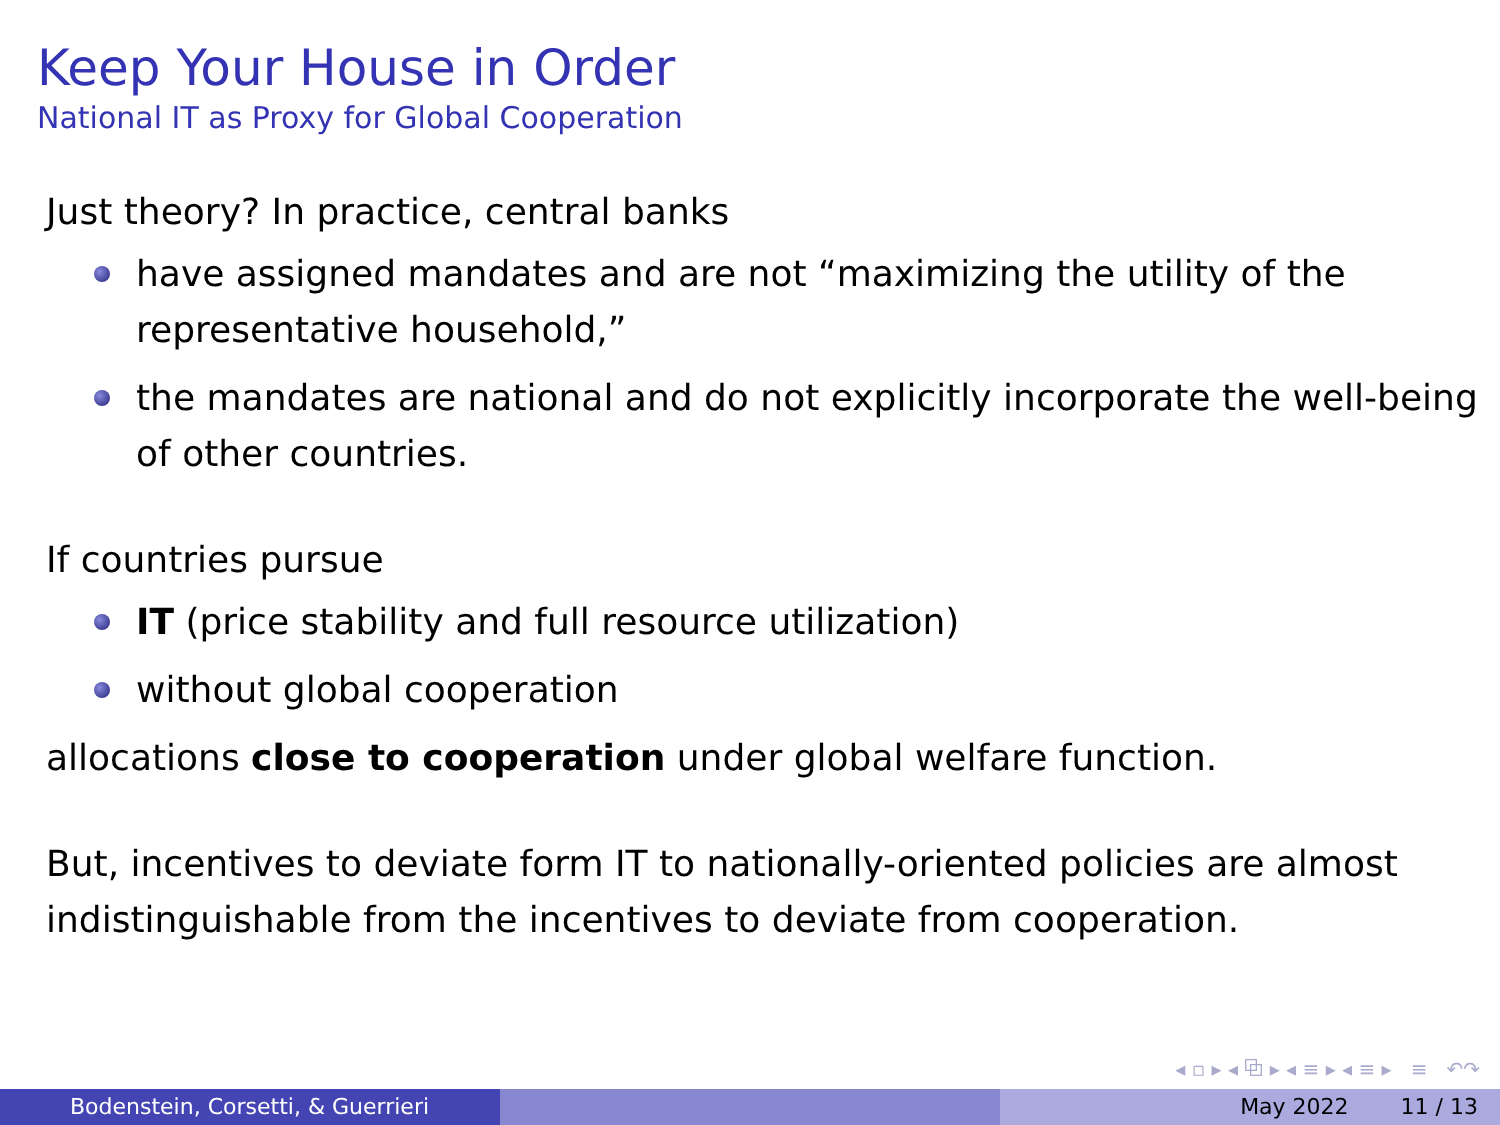Keep Your House in Order
National IT as Proxy for Global Cooperation
Just theory? In practice, central banks
have assigned mandates and are not “maximizing the utility of the representative household,”
the mandates are national and do not explicitly incorporate the well-being of other countries.
If countries pursue
IT (price stability and full resource utilization)
without global cooperation
allocations close to cooperation under global welfare function.
But, incentives to deviate form IT to nationally-oriented policies are almost indistinguishable from the incentives to deviate from cooperation.
◂ ▫ ▸ ◂ ⧉ ▸ ◂ ≡ ▸ ◂ ≡ ▸ ≡ ↶↷
Bodenstein, Corsetti, & Guerrieri May 2022 11 / 13